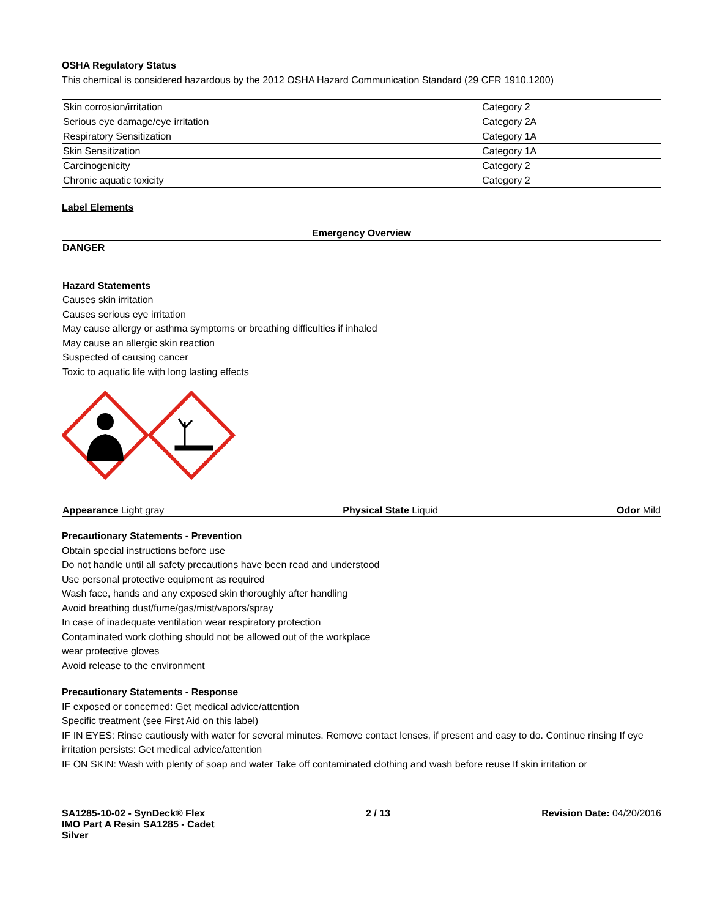OSHA Regulatory Status
This chemical is considered hazardous by the 2012 OSHA Hazard Communication Standard (29 CFR 1910.1200)
| Skin corrosion/irritation | Category 2 |
| Serious eye damage/eye irritation | Category 2A |
| Respiratory Sensitization | Category 1A |
| Skin Sensitization | Category 1A |
| Carcinogenicity | Category 2 |
| Chronic aquatic toxicity | Category 2 |
Label Elements
Emergency Overview
DANGER
Hazard Statements
Causes skin irritation
Causes serious eye irritation
May cause allergy or asthma symptoms or breathing difficulties if inhaled
May cause an allergic skin reaction
Suspected of causing cancer
Toxic to aquatic life with long lasting effects
Appearance Light gray Physical State Liquid Odor Mild
Precautionary Statements - Prevention
Obtain special instructions before use
Do not handle until all safety precautions have been read and understood
Use personal protective equipment as required
Wash face, hands and any exposed skin thoroughly after handling
Avoid breathing dust/fume/gas/mist/vapors/spray
In case of inadequate ventilation wear respiratory protection
Contaminated work clothing should not be allowed out of the workplace
wear protective gloves
Avoid release to the environment
Precautionary Statements - Response
IF exposed or concerned: Get medical advice/attention
Specific treatment (see First Aid on this label)
IF IN EYES: Rinse cautiously with water for several minutes. Remove contact lenses, if present and easy to do. Continue rinsing If eye irritation persists: Get medical advice/attention
IF ON SKIN: Wash with plenty of soap and water Take off contaminated clothing and wash before reuse If skin irritation or
SA1285-10-02 - SynDeck® Flex
IMO Part A Resin SA1285 - Cadet
Silver
2 / 13 Revision Date: 04/20/2016